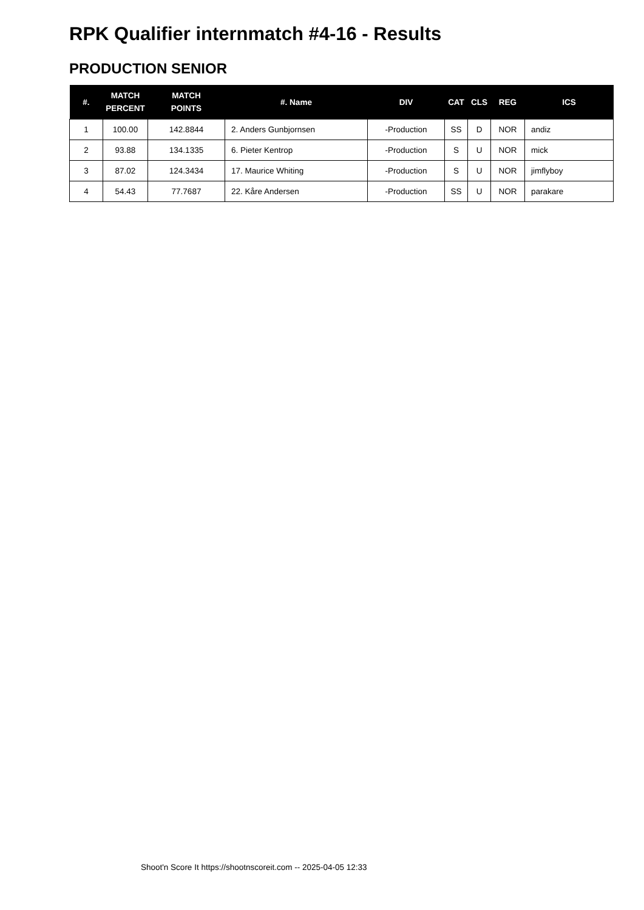RPK Qualifier internmatch #4-16 - Results
PRODUCTION SENIOR
| #. | MATCH PERCENT | MATCH POINTS | #. Name | DIV | CAT | CLS | REG | ICS |
| --- | --- | --- | --- | --- | --- | --- | --- | --- |
| 1 | 100.00 | 142.8844 | 2. Anders Gunbjornsen | -Production | SS | D | NOR | andiz |
| 2 | 93.88 | 134.1335 | 6. Pieter Kentrop | -Production | S | U | NOR | mick |
| 3 | 87.02 | 124.3434 | 17. Maurice Whiting | -Production | S | U | NOR | jimflyboy |
| 4 | 54.43 | 77.7687 | 22. Kåre Andersen | -Production | SS | U | NOR | parakare |
Shoot'n Score It https://shootnscoreit.com -- 2025-04-05 12:33